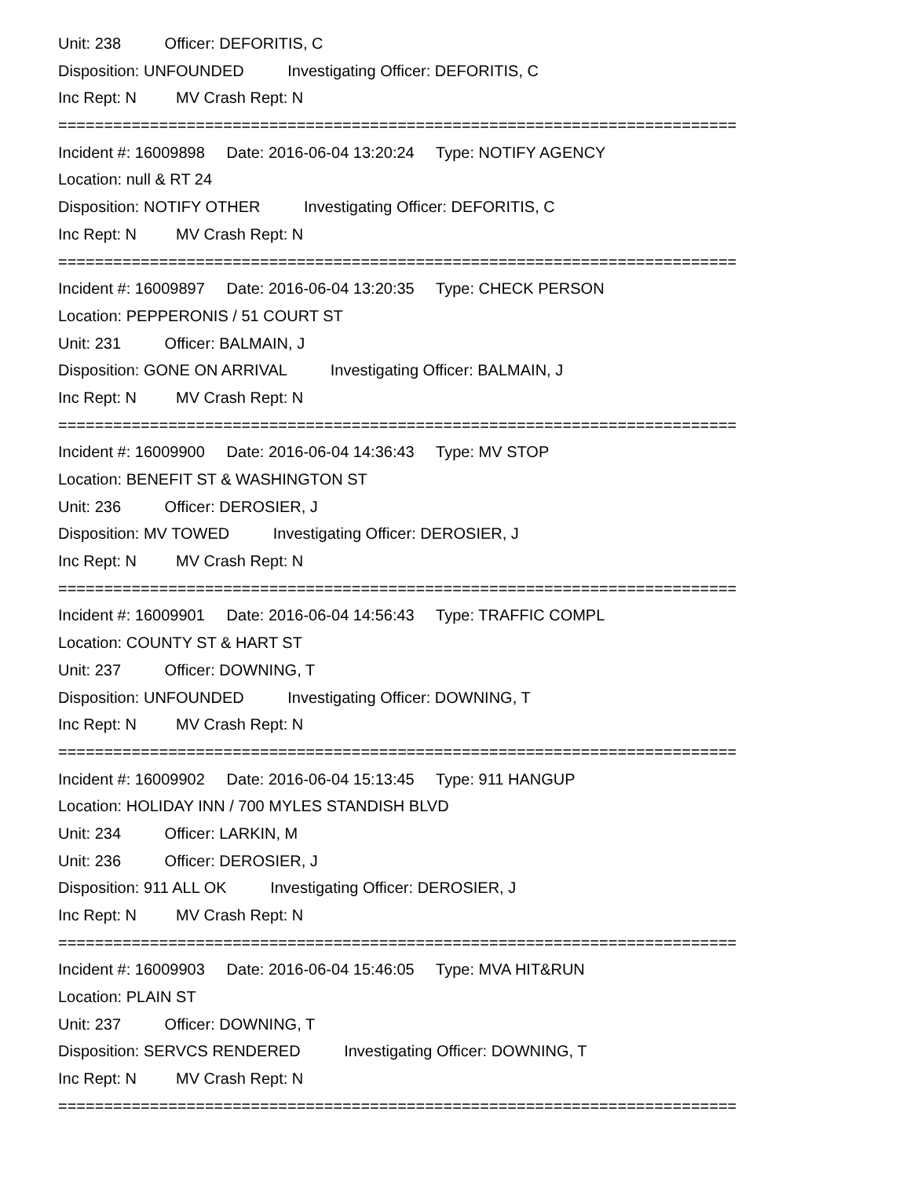Unit: 238 Officer: DEFORITIS, C
Disposition: UNFOUNDED Investigating Officer: DEFORITIS, C
Inc Rept: N MV Crash Rept: N
==========================================================================
Incident #: 16009898 Date: 2016-06-04 13:20:24 Type: NOTIFY AGENCY
Location: null & RT 24
Disposition: NOTIFY OTHER Investigating Officer: DEFORITIS, C
Inc Rept: N MV Crash Rept: N
==========================================================================
Incident #: 16009897 Date: 2016-06-04 13:20:35 Type: CHECK PERSON
Location: PEPPERONIS / 51 COURT ST
Unit: 231 Officer: BALMAIN, J
Disposition: GONE ON ARRIVAL Investigating Officer: BALMAIN, J
Inc Rept: N MV Crash Rept: N
==========================================================================
Incident #: 16009900 Date: 2016-06-04 14:36:43 Type: MV STOP
Location: BENEFIT ST & WASHINGTON ST
Unit: 236 Officer: DEROSIER, J
Disposition: MV TOWED Investigating Officer: DEROSIER, J
Inc Rept: N MV Crash Rept: N
==========================================================================
Incident #: 16009901 Date: 2016-06-04 14:56:43 Type: TRAFFIC COMPL
Location: COUNTY ST & HART ST
Unit: 237 Officer: DOWNING, T
Disposition: UNFOUNDED Investigating Officer: DOWNING, T
Inc Rept: N MV Crash Rept: N
==========================================================================
Incident #: 16009902 Date: 2016-06-04 15:13:45 Type: 911 HANGUP
Location: HOLIDAY INN / 700 MYLES STANDISH BLVD
Unit: 234 Officer: LARKIN, M
Unit: 236 Officer: DEROSIER, J
Disposition: 911 ALL OK Investigating Officer: DEROSIER, J
Inc Rept: N MV Crash Rept: N
==========================================================================
Incident #: 16009903 Date: 2016-06-04 15:46:05 Type: MVA HIT&RUN
Location: PLAIN ST
Unit: 237 Officer: DOWNING, T
Disposition: SERVCS RENDERED Investigating Officer: DOWNING, T
Inc Rept: N MV Crash Rept: N
==========================================================================